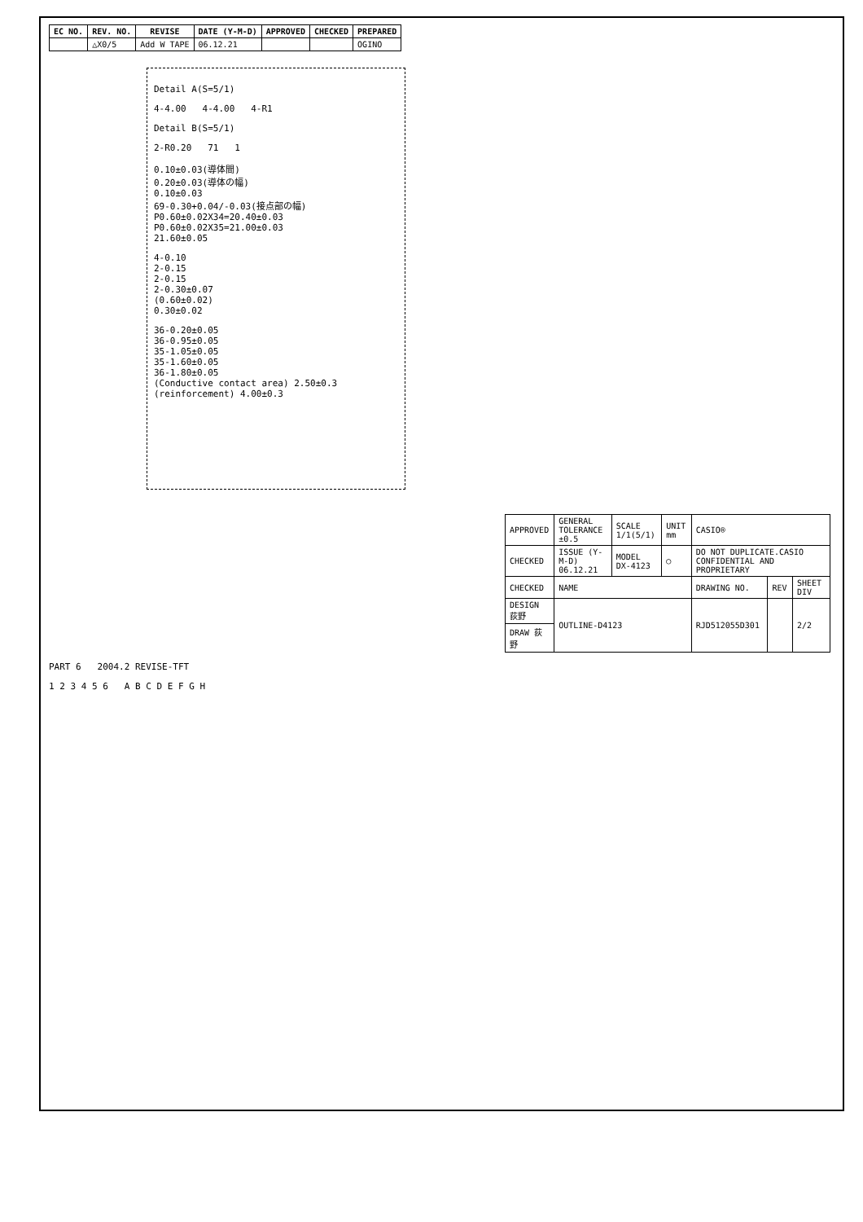| EC NO. | REV. NO. | REVISE | DATE (Y-M-D) | APPROVED | CHECKED | PREPARED |
| --- | --- | --- | --- | --- | --- | --- |
| | △X0/5 | Add W TAPE | 06.12.21 | | | OGINO |
Detail A(S=5/1)
4-4.00 4-4.00 4-R1
Detail B(S=5/1)
2-R0.20 71 1
0.10±0.03(導体間)
0.20±0.03(導体の幅)
0.10±0.03
69-0.30+0.04/-0.03(接点部の幅)
P0.60±0.02X34=20.40±0.03
P0.60±0.02X35=21.00±0.03
21.60±0.05
4-0.10
2-0.15
2-0.15
2-0.30±0.07
(0.60±0.02)
0.30±0.02
36-0.20±0.05
36-0.95±0.05
35-1.05±0.05
35-1.60±0.05
36-1.80±0.05
(Conductive contact area) 2.50±0.3
(reinforcement) 4.00±0.3
| APPROVED | GENERAL TOLERANCE ±0.5 | SCALE 1/1(5/1) | UNIT mm | CASIO® | | |
| CHECKED | ISSUE (Y-M-D) 06.12.21 | MODEL DX-4123 | ◯ | DO NOT DUPLICATE.CASIO CONFIDENTIAL AND PROPRIETARY | | |
| CHECKED | NAME | | | DRAWING NO. | REV | SHEET DIV |
| DESIGN 荻野 | OUTLINE-D4123 | | | RJD512055D301 | | 2/2 |
| DRAW 荻野 | | | | | | |
PART 6 2004.2 REVISE-TFT
1 2 3 4 5 6 A B C D E F G H